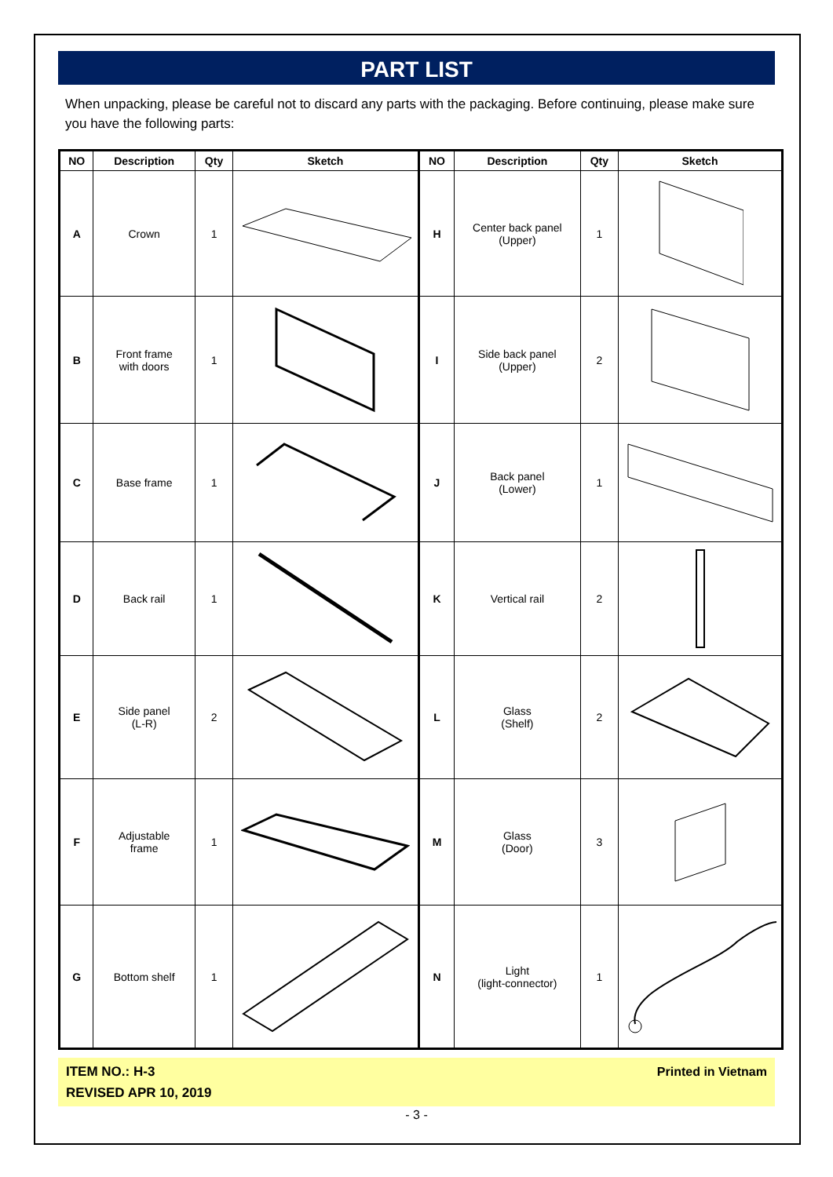PART LIST
When unpacking, please be careful not to discard any parts with the packaging. Before continuing, please make sure you have the following parts:
| NO | Description | Qty | Sketch | NO | Description | Qty | Sketch |
| --- | --- | --- | --- | --- | --- | --- | --- |
| A | Crown | 1 | | H | Center back panel (Upper) | 1 | |
| B | Front frame with doors | 1 | | I | Side back panel (Upper) | 2 | |
| C | Base frame | 1 | | J | Back panel (Lower) | 1 | |
| D | Back rail | 1 | | K | Vertical rail | 2 | |
| E | Side panel (L-R) | 2 | | L | Glass (Shelf) | 2 | |
| F | Adjustable frame | 1 | | M | Glass (Door) | 3 | |
| G | Bottom shelf | 1 | | N | Light (light-connector) | 1 | |
ITEM NO.: H-3
REVISED APR 10, 2019
Printed in Vietnam
- 3 -